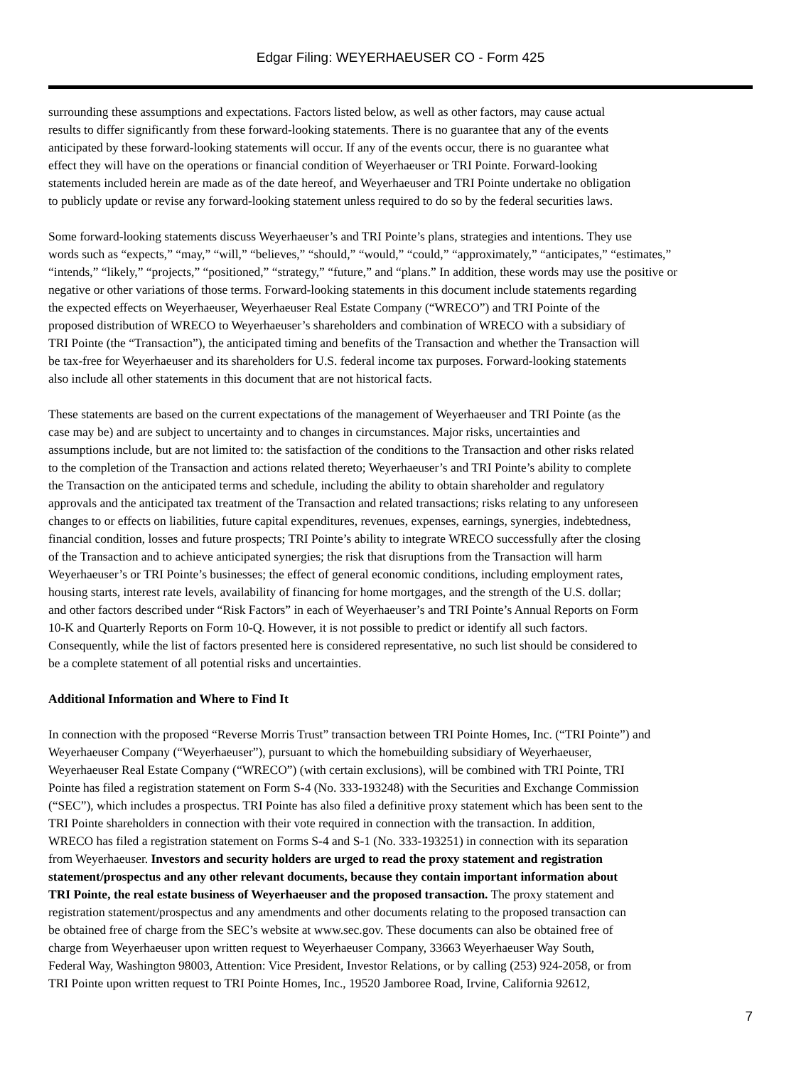Edgar Filing: WEYERHAEUSER CO - Form 425
surrounding these assumptions and expectations. Factors listed below, as well as other factors, may cause actual
results to differ significantly from these forward-looking statements. There is no guarantee that any of the events
anticipated by these forward-looking statements will occur. If any of the events occur, there is no guarantee what
effect they will have on the operations or financial condition of Weyerhaeuser or TRI Pointe. Forward-looking
statements included herein are made as of the date hereof, and Weyerhaeuser and TRI Pointe undertake no obligation
to publicly update or revise any forward-looking statement unless required to do so by the federal securities laws.
Some forward-looking statements discuss Weyerhaeuser’s and TRI Pointe’s plans, strategies and intentions. They use
words such as “expects,” “may,” “will,” “believes,” “should,” “would,” “could,” “approximately,” “anticipates,” “estimates,”
“intends,” “likely,” “projects,” “positioned,” “strategy,” “future,” and “plans.” In addition, these words may use the positive or
negative or other variations of those terms. Forward-looking statements in this document include statements regarding
the expected effects on Weyerhaeuser, Weyerhaeuser Real Estate Company (“WRECO”) and TRI Pointe of the
proposed distribution of WRECO to Weyerhaeuser’s shareholders and combination of WRECO with a subsidiary of
TRI Pointe (the “Transaction”), the anticipated timing and benefits of the Transaction and whether the Transaction will
be tax-free for Weyerhaeuser and its shareholders for U.S. federal income tax purposes. Forward-looking statements
also include all other statements in this document that are not historical facts.
These statements are based on the current expectations of the management of Weyerhaeuser and TRI Pointe (as the
case may be) and are subject to uncertainty and to changes in circumstances. Major risks, uncertainties and
assumptions include, but are not limited to: the satisfaction of the conditions to the Transaction and other risks related
to the completion of the Transaction and actions related thereto; Weyerhaeuser’s and TRI Pointe’s ability to complete
the Transaction on the anticipated terms and schedule, including the ability to obtain shareholder and regulatory
approvals and the anticipated tax treatment of the Transaction and related transactions; risks relating to any unforeseen
changes to or effects on liabilities, future capital expenditures, revenues, expenses, earnings, synergies, indebtedness,
financial condition, losses and future prospects; TRI Pointe’s ability to integrate WRECO successfully after the closing
of the Transaction and to achieve anticipated synergies; the risk that disruptions from the Transaction will harm
Weyerhaeuser’s or TRI Pointe’s businesses; the effect of general economic conditions, including employment rates,
housing starts, interest rate levels, availability of financing for home mortgages, and the strength of the U.S. dollar;
and other factors described under “Risk Factors” in each of Weyerhaeuser’s and TRI Pointe’s Annual Reports on Form
10-K and Quarterly Reports on Form 10-Q. However, it is not possible to predict or identify all such factors.
Consequently, while the list of factors presented here is considered representative, no such list should be considered to
be a complete statement of all potential risks and uncertainties.
Additional Information and Where to Find It
In connection with the proposed “Reverse Morris Trust” transaction between TRI Pointe Homes, Inc. (“TRI Pointe”) and
Weyerhaeuser Company (“Weyerhaeuser”), pursuant to which the homebuilding subsidiary of Weyerhaeuser,
Weyerhaeuser Real Estate Company (“WRECO”) (with certain exclusions), will be combined with TRI Pointe, TRI
Pointe has filed a registration statement on Form S-4 (No. 333-193248) with the Securities and Exchange Commission
(“SEC”), which includes a prospectus. TRI Pointe has also filed a definitive proxy statement which has been sent to the
TRI Pointe shareholders in connection with their vote required in connection with the transaction. In addition,
WRECO has filed a registration statement on Forms S-4 and S-1 (No. 333-193251) in connection with its separation
from Weyerhaeuser. Investors and security holders are urged to read the proxy statement and registration
statement/prospectus and any other relevant documents, because they contain important information about
TRI Pointe, the real estate business of Weyerhaeuser and the proposed transaction. The proxy statement and
registration statement/prospectus and any amendments and other documents relating to the proposed transaction can
be obtained free of charge from the SEC’s website at www.sec.gov. These documents can also be obtained free of
charge from Weyerhaeuser upon written request to Weyerhaeuser Company, 33663 Weyerhaeuser Way South,
Federal Way, Washington 98003, Attention: Vice President, Investor Relations, or by calling (253) 924-2058, or from
TRI Pointe upon written request to TRI Pointe Homes, Inc., 19520 Jamboree Road, Irvine, California 92612,
7